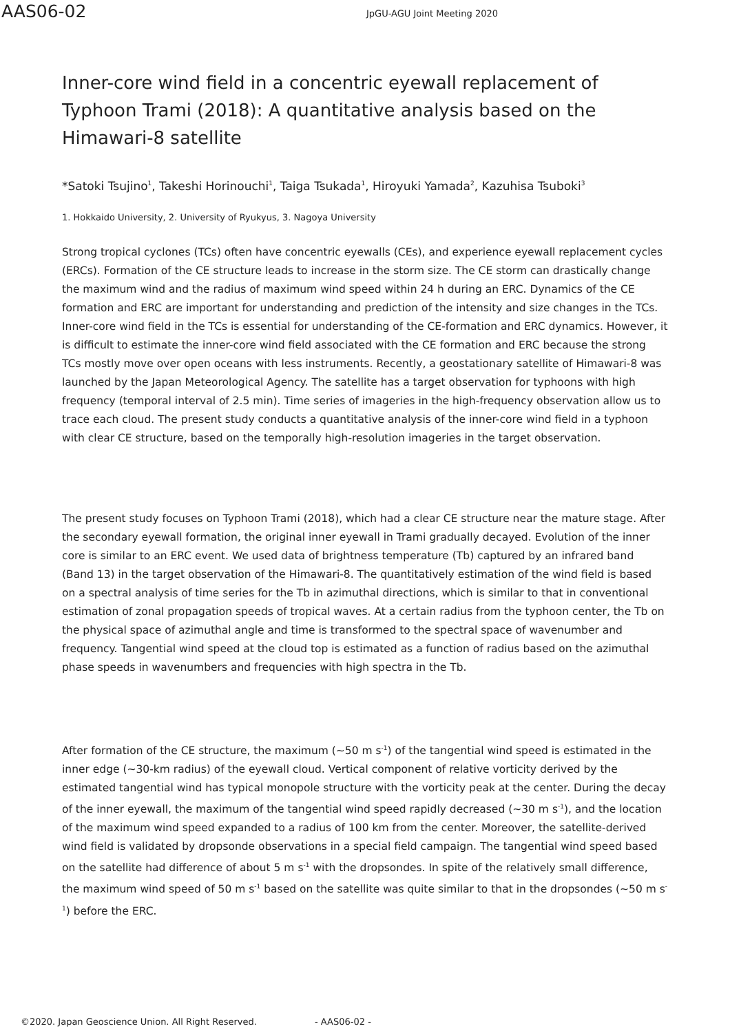AAS06-02
JpGU-AGU Joint Meeting 2020
Inner-core wind field in a concentric eyewall replacement of Typhoon Trami (2018): A quantitative analysis based on the Himawari-8 satellite
*Satoki Tsujino<sup>1</sup>, Takeshi Horinouchi<sup>1</sup>, Taiga Tsukada<sup>1</sup>, Hiroyuki Yamada<sup>2</sup>, Kazuhisa Tsuboki<sup>3</sup>
1. Hokkaido University, 2. University of Ryukyus, 3. Nagoya University
Strong tropical cyclones (TCs) often have concentric eyewalls (CEs), and experience eyewall replacement cycles (ERCs). Formation of the CE structure leads to increase in the storm size. The CE storm can drastically change the maximum wind and the radius of maximum wind speed within 24 h during an ERC. Dynamics of the CE formation and ERC are important for understanding and prediction of the intensity and size changes in the TCs. Inner-core wind field in the TCs is essential for understanding of the CE-formation and ERC dynamics. However, it is difficult to estimate the inner-core wind field associated with the CE formation and ERC because the strong TCs mostly move over open oceans with less instruments. Recently, a geostationary satellite of Himawari-8 was launched by the Japan Meteorological Agency. The satellite has a target observation for typhoons with high frequency (temporal interval of 2.5 min). Time series of imageries in the high-frequency observation allow us to trace each cloud. The present study conducts a quantitative analysis of the inner-core wind field in a typhoon with clear CE structure, based on the temporally high-resolution imageries in the target observation.
The present study focuses on Typhoon Trami (2018), which had a clear CE structure near the mature stage. After the secondary eyewall formation, the original inner eyewall in Trami gradually decayed. Evolution of the inner core is similar to an ERC event. We used data of brightness temperature (Tb) captured by an infrared band (Band 13) in the target observation of the Himawari-8. The quantitatively estimation of the wind field is based on a spectral analysis of time series for the Tb in azimuthal directions, which is similar to that in conventional estimation of zonal propagation speeds of tropical waves. At a certain radius from the typhoon center, the Tb on the physical space of azimuthal angle and time is transformed to the spectral space of wavenumber and frequency. Tangential wind speed at the cloud top is estimated as a function of radius based on the azimuthal phase speeds in wavenumbers and frequencies with high spectra in the Tb.
After formation of the CE structure, the maximum (~50 m s<sup>-1</sup>) of the tangential wind speed is estimated in the inner edge (~30-km radius) of the eyewall cloud. Vertical component of relative vorticity derived by the estimated tangential wind has typical monopole structure with the vorticity peak at the center. During the decay of the inner eyewall, the maximum of the tangential wind speed rapidly decreased (~30 m s<sup>-1</sup>), and the location of the maximum wind speed expanded to a radius of 100 km from the center. Moreover, the satellite-derived wind field is validated by dropsonde observations in a special field campaign. The tangential wind speed based on the satellite had difference of about 5 m s<sup>-1</sup> with the dropsondes. In spite of the relatively small difference, the maximum wind speed of 50 m s<sup>-1</sup> based on the satellite was quite similar to that in the dropsondes (~50 m s<sup>-1</sup>) before the ERC.
©2020. Japan Geoscience Union. All Right Reserved. - AAS06-02 -